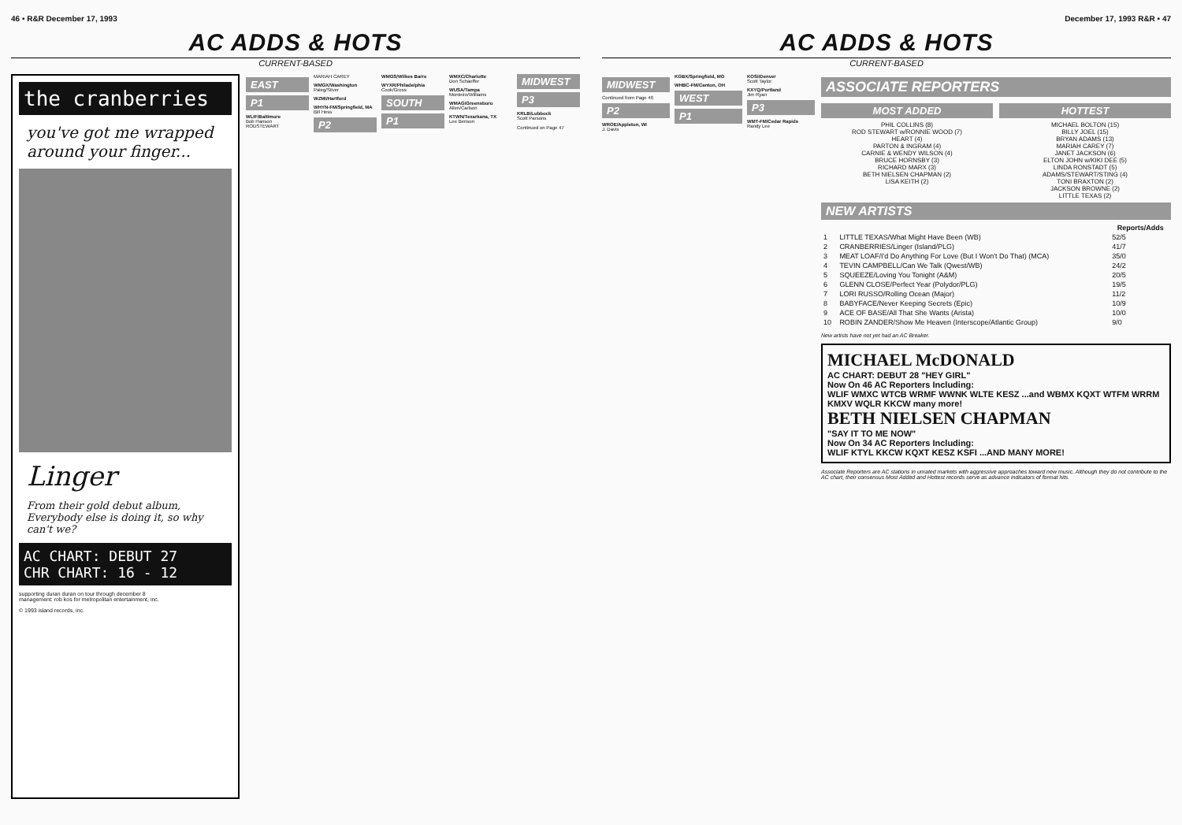46 • R&R December 17, 1993
AC ADDS & HOTS
CURRENT-BASED
the cranberries
you've got me wrapped around your finger...
Linger
From their gold debut album, Everybody else is doing it, so why can't we?
AC CHART: DEBUT 27
CHR CHART: 16 - 12
supporting duran duran on tour through december 8
management: rob kos for metropolitan entertainment, inc.
© 1993 island records, inc.
EAST
P1
WLIF/Baltimore
Bob Hanson
RODSTEWART
MARIAH CAREY
WMGX/Washington
Paleg/Silver
WZMI/Hartford
WHYN-FM/Springfield, MA
Bill Hess
P2
WMGS/Wilkes Barre
WYXR/Philadelphia
Cook/Gross
SOUTH
P1
WMXC/Charlotte
Don Schaeffer
WUSA/Tampa
Monteiro/Williams
WMAG/Greensboro
Allen/Carlson
KTWN/Texarkana, TX
Lee Benson
MIDWEST
P3
KRLB/Lubbock
Scott Parsons
Continued on Page 47
December 17, 1993 R&R • 47
AC ADDS & HOTS
CURRENT-BASED
MIDWEST
Continued from Page 46
P2
WROE/Appleton, WI
J. Davis
KGBX/Springfield, MO
WHBC-FM/Canton, OH
WEST
P1
KOSI/Denver
Scott Taylor
KXYQ/Portland
Jim Ryan
P3
WMT-FM/Cedar Rapids
Randy Lee
ASSOCIATE REPORTERS
MOST ADDED
PHIL COLLINS (8)
ROD STEWART w/RONNIE WOOD (7)
HEART (4)
PARTON & INGRAM (4)
CARNIE & WENDY WILSON (4)
BRUCE HORNSBY (3)
RICHARD MARX (3)
BETH NIELSEN CHAPMAN (2)
LISA KEITH (2)
HOTTEST
MICHAEL BOLTON (15)
BILLY JOEL (15)
BRYAN ADAMS (13)
MARIAH CAREY (7)
JANET JACKSON (6)
ELTON JOHN w/KIKI DEE (5)
LINDA RONSTADT (5)
ADAMS/STEWART/STING (4)
TONI BRAXTON (2)
JACKSON BROWNE (2)
LITTLE TEXAS (2)
NEW ARTISTS
| | | Reports/Adds |
| --- | --- | --- |
| 1 | LITTLE TEXAS/What Might Have Been (WB) | 52/5 |
| 2 | CRANBERRIES/Linger (Island/PLG) | 41/7 |
| 3 | MEAT LOAF/I'd Do Anything For Love (But I Won't Do That) (MCA) | 35/0 |
| 4 | TEVIN CAMPBELL/Can We Talk (Qwest/WB) | 24/2 |
| 5 | SQUEEZE/Loving You Tonight (A&M) | 20/5 |
| 6 | GLENN CLOSE/Perfect Year (Polydor/PLG) | 19/5 |
| 7 | LORI RUSSO/Rolling Ocean (Major) | 11/2 |
| 8 | BABYFACE/Never Keeping Secrets (Epic) | 10/9 |
| 9 | ACE OF BASE/All That She Wants (Arista) | 10/0 |
| 10 | ROBIN ZANDER/Show Me Heaven (Interscope/Atlantic Group) | 9/0 |
New artists have not yet had an AC Breaker.
MICHAEL McDONALD
AC CHART: DEBUT 28 "HEY GIRL"
Now On 46 AC Reporters Including:
WLIF WMXC WTCB WRMF WWNK WLTE KESZ ...and WBMX KQXT WTFM WRRM KMXV WQLR KKCW many more!
BETH NIELSEN CHAPMAN
"SAY IT TO ME NOW"
Now On 34 AC Reporters Including:
WLIF KTYL KKCW KQXT KESZ KSFI ...AND MANY MORE!
Associate Reporters are AC stations in unrated markets with aggressive approaches toward new music. Although they do not contribute to the AC chart, their consensus Most Added and Hottest records serve as advance indicators of format hits.